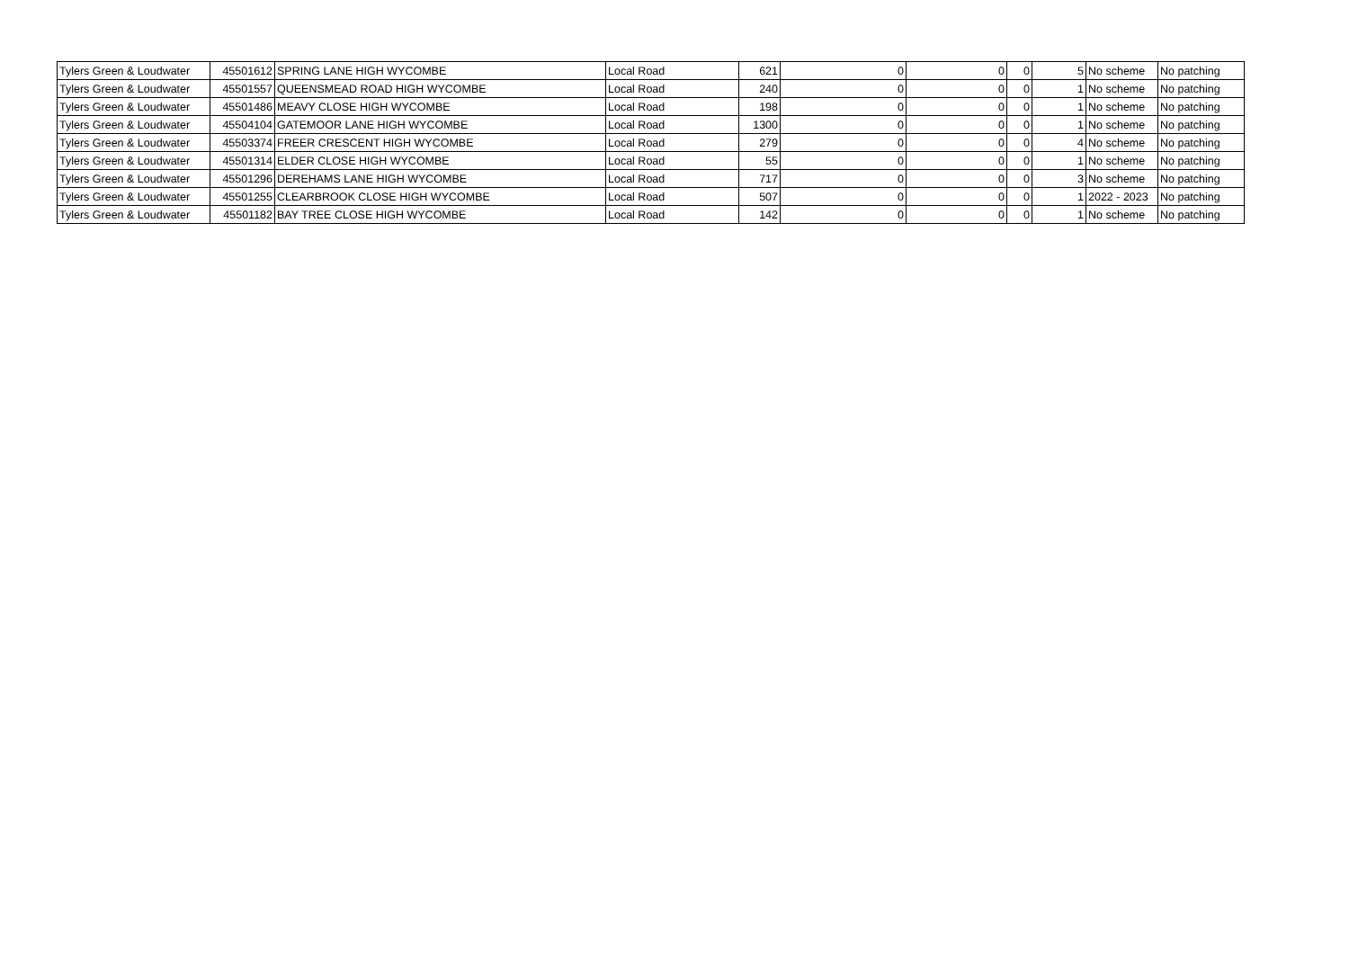| Tylers Green & Loudwater | 45501612 | SPRING LANE HIGH WYCOMBE | Local Road | 621 | 0 | 0 | 0 | 5 | No scheme | No patching |
| Tylers Green & Loudwater | 45501557 | QUEENSMEAD ROAD HIGH WYCOMBE | Local Road | 240 | 0 | 0 | 0 | 1 | No scheme | No patching |
| Tylers Green & Loudwater | 45501486 | MEAVY CLOSE HIGH WYCOMBE | Local Road | 198 | 0 | 0 | 0 | 1 | No scheme | No patching |
| Tylers Green & Loudwater | 45504104 | GATEMOOR LANE HIGH WYCOMBE | Local Road | 1300 | 0 | 0 | 0 | 1 | No scheme | No patching |
| Tylers Green & Loudwater | 45503374 | FREER CRESCENT HIGH WYCOMBE | Local Road | 279 | 0 | 0 | 0 | 4 | No scheme | No patching |
| Tylers Green & Loudwater | 45501314 | ELDER CLOSE HIGH WYCOMBE | Local Road | 55 | 0 | 0 | 0 | 1 | No scheme | No patching |
| Tylers Green & Loudwater | 45501296 | DEREHAMS LANE HIGH WYCOMBE | Local Road | 717 | 0 | 0 | 0 | 3 | No scheme | No patching |
| Tylers Green & Loudwater | 45501255 | CLEARBROOK CLOSE HIGH WYCOMBE | Local Road | 507 | 0 | 0 | 0 | 1 | 2022 - 2023 | No patching |
| Tylers Green & Loudwater | 45501182 | BAY TREE CLOSE HIGH WYCOMBE | Local Road | 142 | 0 | 0 | 0 | 1 | No scheme | No patching |